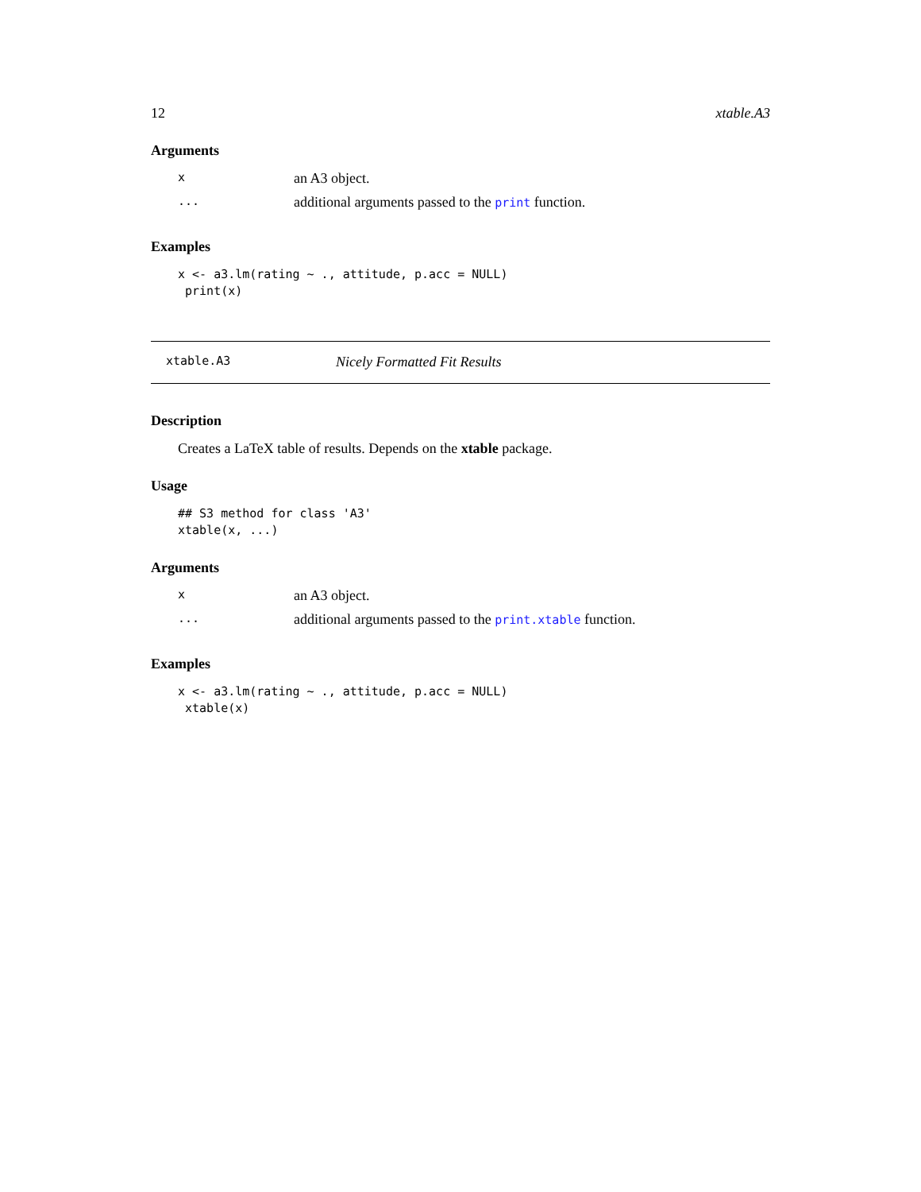12 xtable.A3
Arguments
xan A3 object.
... additional arguments passed to the print function.
Examples
x <- a3.lm(rating ~ ., attitude, p.acc = NULL)
 print(x)
xtable.A3 Nicely Formatted Fit Results
Description
Creates a LaTeX table of results. Depends on the xtable package.
Usage
## S3 method for class 'A3'
xtable(x, ...)
Arguments
xan A3 object.
... additional arguments passed to the print.xtable function.
Examples
x <- a3.lm(rating ~ ., attitude, p.acc = NULL)
 xtable(x)